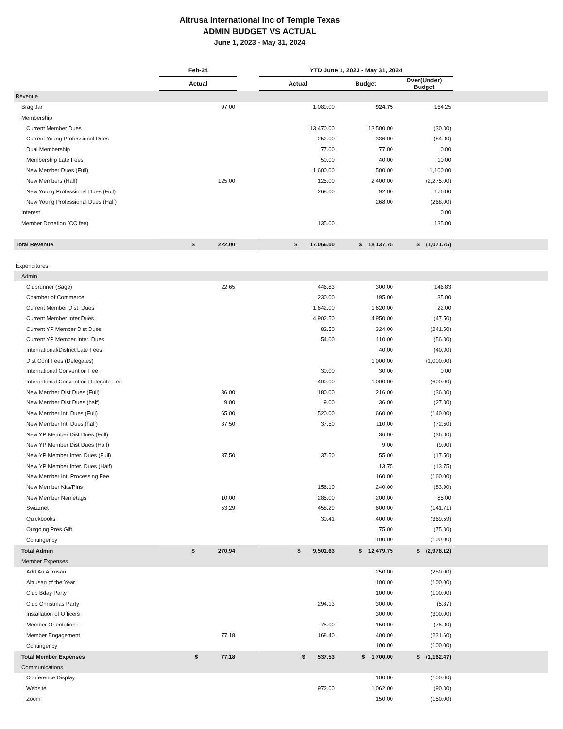Altrusa International Inc of Temple Texas
ADMIN BUDGET VS ACTUAL
June 1, 2023 - May 31, 2024
| | Feb-24 | | YTD June 1, 2023 - May 31, 2024 | | | |
| --- | --- | --- | --- | --- | --- | --- |
| | Actual | | Actual | Budget | Over(Under) Budget | |
| Revenue | | | | | | |
| Brag Jar | 97.00 | | 1,089.00 | 924.75 | 164.25 | |
| Membership | | | | | | |
| Current Member Dues | | | 13,470.00 | 13,500.00 | (30.00) | |
| Current Young Professional Dues | | | 252.00 | 336.00 | (84.00) | |
| Dual Membership | | | 77.00 | 77.00 | 0.00 | |
| Membership Late Fees | | | 50.00 | 40.00 | 10.00 | |
| New Member Dues (Full) | | | 1,600.00 | 500.00 | 1,100.00 | |
| New Members (Half) | 125.00 | | 125.00 | 2,400.00 | (2,275.00) | |
| New Young Professional Dues (Full) | | | 268.00 | 92.00 | 176.00 | |
| New Young Professional Dues (Half) | | | | 268.00 | (268.00) | |
| Interest | | | | | 0.00 | |
| Member Donation (CC fee) | | | 135.00 | | 135.00 | |
| Total Revenue | $ 222.00 | | $ 17,066.00 | $ 18,137.75 | $ (1,071.75) | |
| Expenditures | | | | | | |
| Admin | | | | | | |
| Clubrunner (Sage) | 22.65 | | 446.83 | 300.00 | 146.83 | |
| Chamber of Commerce | | | 230.00 | 195.00 | 35.00 | |
| Current Member Dist. Dues | | | 1,642.00 | 1,620.00 | 22.00 | |
| Current Member Inter.Dues | | | 4,902.50 | 4,950.00 | (47.50) | |
| Current YP Member Dist Dues | | | 82.50 | 324.00 | (241.50) | |
| Current YP Member Inter. Dues | | | 54.00 | 110.00 | (56.00) | |
| International/District Late Fees | | | | 40.00 | (40.00) | |
| Dist Conf Fees (Delegates) | | | | 1,000.00 | (1,000.00) | |
| International Convention Fee | | | 30.00 | 30.00 | 0.00 | |
| International Convention Delegate Fee | | | 400.00 | 1,000.00 | (600.00) | |
| New Member Dist Dues (Full) | 36.00 | | 180.00 | 216.00 | (36.00) | |
| New Member Dist Dues (half) | 9.00 | | 9.00 | 36.00 | (27.00) | |
| New Member Int. Dues (Full) | 65.00 | | 520.00 | 660.00 | (140.00) | |
| New Member Int. Dues (half) | 37.50 | | 37.50 | 110.00 | (72.50) | |
| New YP Member Dist Dues (Full) | | | | 36.00 | (36.00) | |
| New YP Member Dist Dues (Half) | | | | 9.00 | (9.00) | |
| New YP Member Inter. Dues (Full) | 37.50 | | 37.50 | 55.00 | (17.50) | |
| New YP Member Inter. Dues (Half) | | | | 13.75 | (13.75) | |
| New Member Int. Processing Fee | | | | 160.00 | (160.00) | |
| New Member Kits/Pins | | | 156.10 | 240.00 | (83.90) | |
| New Member Nametags | 10.00 | | 285.00 | 200.00 | 85.00 | |
| Swizznet | 53.29 | | 458.29 | 600.00 | (141.71) | |
| Quickbooks | | | 30.41 | 400.00 | (369.59) | |
| Outgoing Pres Gift | | | | 75.00 | (75.00) | |
| Contingency | | | | 100.00 | (100.00) | |
| Total Admin | $ 270.94 | | $ 9,501.63 | $ 12,479.75 | $ (2,978.12) | |
| Member Expenses | | | | | | |
| Add An Altrusan | | | | 250.00 | (250.00) | |
| Altrusan of the Year | | | | 100.00 | (100.00) | |
| Club Bday Party | | | | 100.00 | (100.00) | |
| Club Christmas Party | | | 294.13 | 300.00 | (5.87) | |
| Installation of Officers | | | | 300.00 | (300.00) | |
| Member Orientations | | | 75.00 | 150.00 | (75.00) | |
| Member Engagement | 77.18 | | 168.40 | 400.00 | (231.60) | |
| Contingency | | | | 100.00 | (100.00) | |
| Total Member Expenses | $ 77.18 | | $ 537.53 | $ 1,700.00 | $ (1,162.47) | |
| Communications | | | | | | |
| Conference Display | | | | 100.00 | (100.00) | |
| Website | | | 972.00 | 1,062.00 | (90.00) | |
| Zoom | | | | 150.00 | (150.00) | |